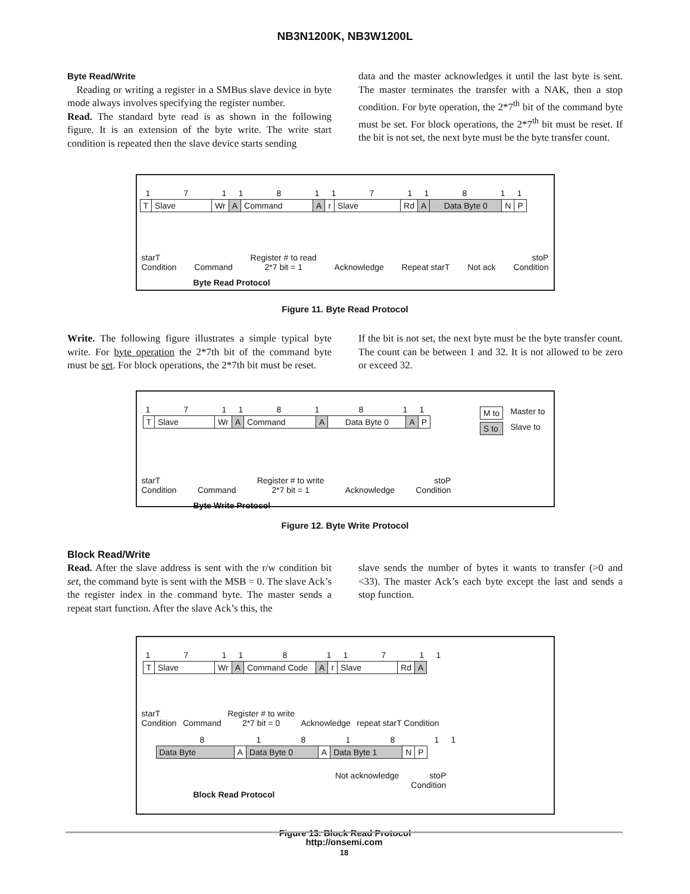NB3N1200K, NB3W1200L
Byte Read/Write
Reading or writing a register in a SMBus slave device in byte mode always involves specifying the register number.
Read. The standard byte read is as shown in the following figure. It is an extension of the byte write. The write start condition is repeated then the slave device starts sending
data and the master acknowledges it until the last byte is sent. The master terminates the transfer with a NAK, then a stop condition. For byte operation, the 2*7<sup>th</sup> bit of the command byte must be set. For block operations, the 2*7<sup>th</sup> bit must be reset. If the bit is not set, the next byte must be the byte transfer count.
1711811711811
T Slave Wr A Command A r Slave Rd A Data Byte 0 N P
starT
Condition Command Register # to read
2*7 bit = 1 Acknowledge Repeat starT Not ack stoP
Condition
Byte Read Protocol
Figure 11. Byte Read Protocol
Write. The following figure illustrates a simple typical byte write. For byte operation the 2*7th bit of the command byte must be set. For block operations, the 2*7th bit must be reset.
If the bit is not set, the next byte must be the byte transfer count. The count can be between 1 and 32. It is not allowed to be zero or exceed 32.
171181811
T Slave Wr A Command A Data Byte 0 A P
M to Master to S to Slave to
starT
Condition Command Register # to write
2*7 bit = 1 Acknowledge stoP
Condition
Byte Write Protocol
Figure 12. Byte Write Protocol
Block Read/Write
Read. After the slave address is sent with the r/w condition bit set, the command byte is sent with the MSB = 0. The slave Ack’s the register index in the command byte. The master sends a repeat start function. After the slave Ack’s this, the
slave sends the number of bytes it wants to transfer (>0 and <33). The master Ack’s each byte except the last and sends a stop function.
1711811711
T Slave Wr A Command Code A r Slave Rd A
starT
Condition Command Register # to write
2*7 bit = 0 Acknowledge repeat starT Condition
8181811
Data Byte A Data Byte 0 A Data Byte 1 N P
Not acknowledge stoP
Condition
Block Read Protocol
Figure 13. Block Read Protocol
http://onsemi.com
18